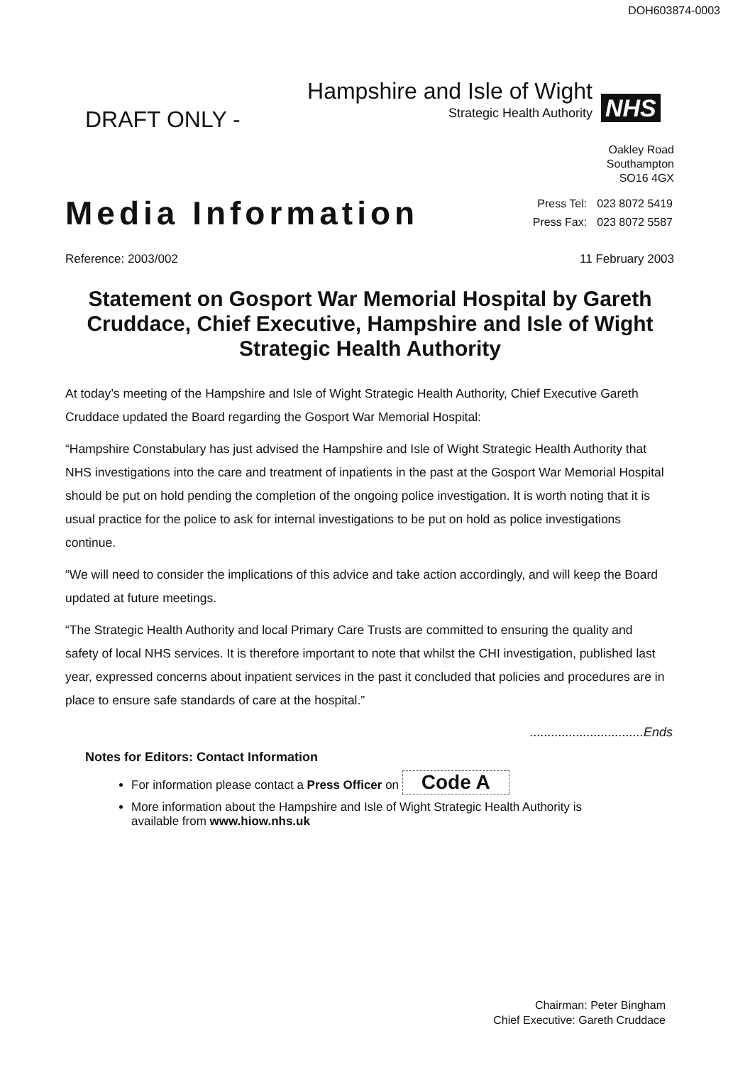DOH603874-0003
DRAFT ONLY -
Hampshire and Isle of Wight
Strategic Health Authority
NHS
Oakley Road
Southampton
SO16 4GX
Media Information
| Press Tel: | 023 8072 5419 |
| Press Fax: | 023 8072 5587 |
Reference: 2003/002 11 February 2003
Statement on Gosport War Memorial Hospital by Gareth Cruddace, Chief Executive, Hampshire and Isle of Wight Strategic Health Authority
At today’s meeting of the Hampshire and Isle of Wight Strategic Health Authority, Chief Executive Gareth Cruddace updated the Board regarding the Gosport War Memorial Hospital:
“Hampshire Constabulary has just advised the Hampshire and Isle of Wight Strategic Health Authority that NHS investigations into the care and treatment of inpatients in the past at the Gosport War Memorial Hospital should be put on hold pending the completion of the ongoing police investigation. It is worth noting that it is usual practice for the police to ask for internal investigations to be put on hold as police investigations continue.
“We will need to consider the implications of this advice and take action accordingly, and will keep the Board updated at future meetings.
“The Strategic Health Authority and local Primary Care Trusts are committed to ensuring the quality and safety of local NHS services. It is therefore important to note that whilst the CHI investigation, published last year, expressed concerns about inpatient services in the past it concluded that policies and procedures are in place to ensure safe standards of care at the hospital.”
................................Ends
Notes for Editors: Contact Information
For information please contact a Press Officer on Code A
More information about the Hampshire and Isle of Wight Strategic Health Authority is available from www.hiow.nhs.uk
Chairman: Peter Bingham
Chief Executive: Gareth Cruddace